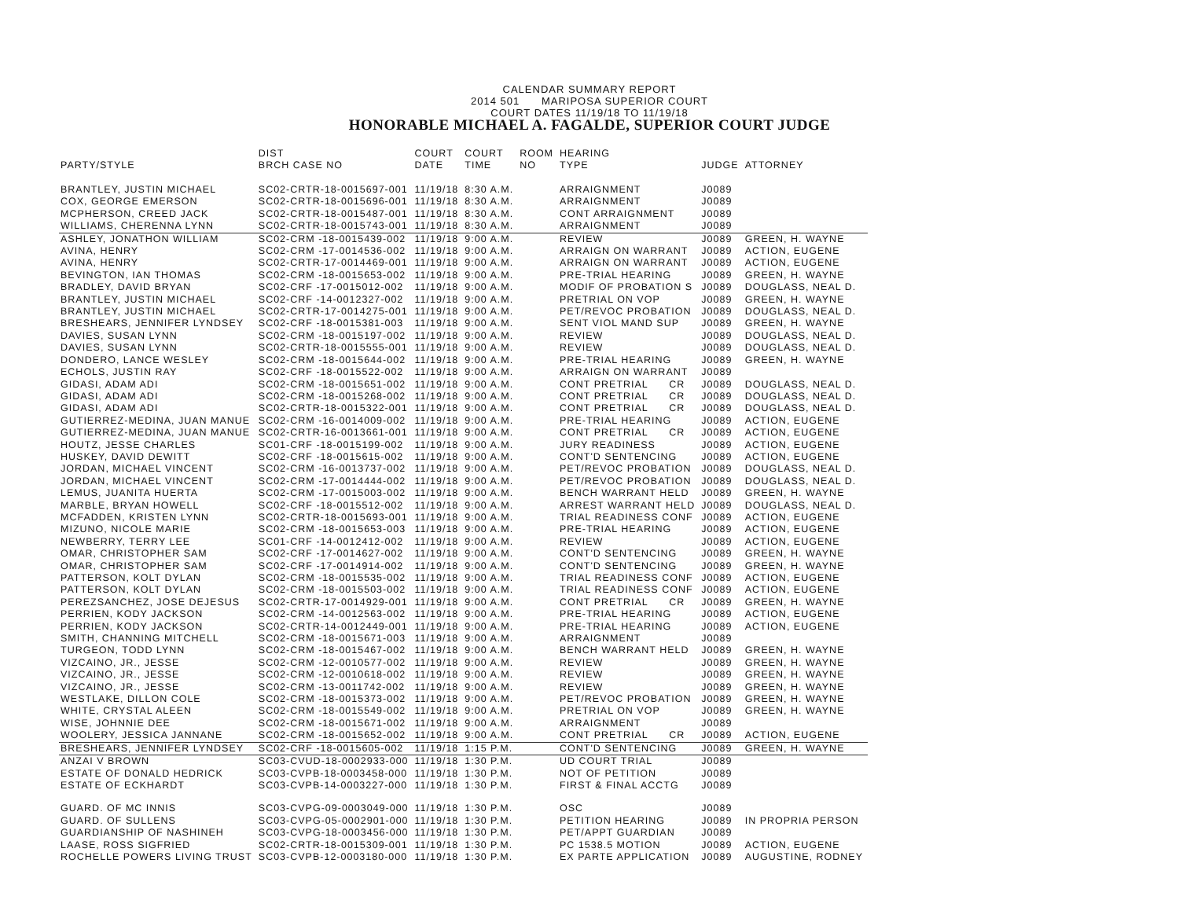CALENDAR SUMMARY REPORT
2014 501 MARIPOSA SUPERIOR COURT
COURT DATES 11/19/18 TO 11/19/18
HONORABLE MICHAEL A. FAGALDE, SUPERIOR COURT JUDGE
| PARTY/STYLE | DIST BRCH CASE NO | COURT DATE | COURT TIME | ROOM NO | HEARING TYPE | JUDGE | ATTORNEY |
| --- | --- | --- | --- | --- | --- | --- | --- |
| BRANTLEY, JUSTIN MICHAEL | SC02-CRTR-18-0015697-001 | 11/19/18 | 8:30 A.M. | | ARRAIGNMENT | J0089 | |
| COX, GEORGE EMERSON | SC02-CRTR-18-0015696-001 | 11/19/18 | 8:30 A.M. | | ARRAIGNMENT | J0089 | |
| MCPHERSON, CREED JACK | SC02-CRTR-18-0015487-001 | 11/19/18 | 8:30 A.M. | | CONT ARRAIGNMENT | J0089 | |
| WILLIAMS, CHERENNA LYNN | SC02-CRTR-18-0015743-001 | 11/19/18 | 8:30 A.M. | | ARRAIGNMENT | J0089 | |
| ASHLEY, JONATHON WILLIAM | SC02-CRM -18-0015439-002 | 11/19/18 | 9:00 A.M. | | REVIEW | J0089 | GREEN, H. WAYNE |
| AVINA, HENRY | SC02-CRM -17-0014536-002 | 11/19/18 | 9:00 A.M. | | ARRAIGN ON WARRANT | J0089 | ACTION, EUGENE |
| AVINA, HENRY | SC02-CRTR-17-0014469-001 | 11/19/18 | 9:00 A.M. | | ARRAIGN ON WARRANT | J0089 | ACTION, EUGENE |
| BEVINGTON, IAN THOMAS | SC02-CRM -18-0015653-002 | 11/19/18 | 9:00 A.M. | | PRE-TRIAL HEARING | J0089 | GREEN, H. WAYNE |
| BRADLEY, DAVID BRYAN | SC02-CRF -17-0015012-002 | 11/19/18 | 9:00 A.M. | | MODIF OF PROBATION S | J0089 | DOUGLASS, NEAL D. |
| BRANTLEY, JUSTIN MICHAEL | SC02-CRF -14-0012327-002 | 11/19/18 | 9:00 A.M. | | PRETRIAL ON VOP | J0089 | GREEN, H. WAYNE |
| BRANTLEY, JUSTIN MICHAEL | SC02-CRTR-17-0014275-001 | 11/19/18 | 9:00 A.M. | | PET/REVOC PROBATION | J0089 | DOUGLASS, NEAL D. |
| BRESHEARS, JENNIFER LYNDSEY | SC02-CRF -18-0015381-003 | 11/19/18 | 9:00 A.M. | | SENT VIOL MAND SUP | J0089 | GREEN, H. WAYNE |
| DAVIES, SUSAN LYNN | SC02-CRM -18-0015197-002 | 11/19/18 | 9:00 A.M. | | REVIEW | J0089 | DOUGLASS, NEAL D. |
| DAVIES, SUSAN LYNN | SC02-CRTR-18-0015555-001 | 11/19/18 | 9:00 A.M. | | REVIEW | J0089 | DOUGLASS, NEAL D. |
| DONDERO, LANCE WESLEY | SC02-CRM -18-0015644-002 | 11/19/18 | 9:00 A.M. | | PRE-TRIAL HEARING | J0089 | GREEN, H. WAYNE |
| ECHOLS, JUSTIN RAY | SC02-CRF -18-0015522-002 | 11/19/18 | 9:00 A.M. | | ARRAIGN ON WARRANT | J0089 | |
| GIDASI, ADAM ADI | SC02-CRM -18-0015651-002 | 11/19/18 | 9:00 A.M. | | CONT PRETRIAL CR | J0089 | DOUGLASS, NEAL D. |
| GIDASI, ADAM ADI | SC02-CRM -18-0015268-002 | 11/19/18 | 9:00 A.M. | | CONT PRETRIAL CR | J0089 | DOUGLASS, NEAL D. |
| GIDASI, ADAM ADI | SC02-CRTR-18-0015322-001 | 11/19/18 | 9:00 A.M. | | CONT PRETRIAL CR | J0089 | DOUGLASS, NEAL D. |
| GUTIERREZ-MEDINA, JUAN MANUE | SC02-CRM -16-0014009-002 | 11/19/18 | 9:00 A.M. | | PRE-TRIAL HEARING | J0089 | ACTION, EUGENE |
| GUTIERREZ-MEDINA, JUAN MANUE | SC02-CRTR-16-0013661-001 | 11/19/18 | 9:00 A.M. | | CONT PRETRIAL CR | J0089 | ACTION, EUGENE |
| HOUTZ, JESSE CHARLES | SC01-CRF -18-0015199-002 | 11/19/18 | 9:00 A.M. | | JURY READINESS | J0089 | ACTION, EUGENE |
| HUSKEY, DAVID DEWITT | SC02-CRF -18-0015615-002 | 11/19/18 | 9:00 A.M. | | CONT'D SENTENCING | J0089 | ACTION, EUGENE |
| JORDAN, MICHAEL VINCENT | SC02-CRM -16-0013737-002 | 11/19/18 | 9:00 A.M. | | PET/REVOC PROBATION | J0089 | DOUGLASS, NEAL D. |
| JORDAN, MICHAEL VINCENT | SC02-CRM -17-0014444-002 | 11/19/18 | 9:00 A.M. | | PET/REVOC PROBATION | J0089 | DOUGLASS, NEAL D. |
| LEMUS, JUANITA HUERTA | SC02-CRM -17-0015003-002 | 11/19/18 | 9:00 A.M. | | BENCH WARRANT HELD | J0089 | GREEN, H. WAYNE |
| MARBLE, BRYAN HOWELL | SC02-CRF -18-0015512-002 | 11/19/18 | 9:00 A.M. | | ARREST WARRANT HELD | J0089 | DOUGLASS, NEAL D. |
| MCFADDEN, KRISTEN LYNN | SC02-CRTR-18-0015693-001 | 11/19/18 | 9:00 A.M. | | TRIAL READINESS CONF | J0089 | ACTION, EUGENE |
| MIZUNO, NICOLE MARIE | SC02-CRM -18-0015653-003 | 11/19/18 | 9:00 A.M. | | PRE-TRIAL HEARING | J0089 | ACTION, EUGENE |
| NEWBERRY, TERRY LEE | SC01-CRF -14-0012412-002 | 11/19/18 | 9:00 A.M. | | REVIEW | J0089 | ACTION, EUGENE |
| OMAR, CHRISTOPHER SAM | SC02-CRF -17-0014627-002 | 11/19/18 | 9:00 A.M. | | CONT'D SENTENCING | J0089 | GREEN, H. WAYNE |
| OMAR, CHRISTOPHER SAM | SC02-CRF -17-0014914-002 | 11/19/18 | 9:00 A.M. | | CONT'D SENTENCING | J0089 | GREEN, H. WAYNE |
| PATTERSON, KOLT DYLAN | SC02-CRM -18-0015535-002 | 11/19/18 | 9:00 A.M. | | TRIAL READINESS CONF | J0089 | ACTION, EUGENE |
| PATTERSON, KOLT DYLAN | SC02-CRM -18-0015503-002 | 11/19/18 | 9:00 A.M. | | TRIAL READINESS CONF | J0089 | ACTION, EUGENE |
| PEREZSANCHEZ, JOSE DEJESUS | SC02-CRTR-17-0014929-001 | 11/19/18 | 9:00 A.M. | | CONT PRETRIAL CR | J0089 | GREEN, H. WAYNE |
| PERRIEN, KODY JACKSON | SC02-CRM -14-0012563-002 | 11/19/18 | 9:00 A.M. | | PRE-TRIAL HEARING | J0089 | ACTION, EUGENE |
| PERRIEN, KODY JACKSON | SC02-CRTR-14-0012449-001 | 11/19/18 | 9:00 A.M. | | PRE-TRIAL HEARING | J0089 | ACTION, EUGENE |
| SMITH, CHANNING MITCHELL | SC02-CRM -18-0015671-003 | 11/19/18 | 9:00 A.M. | | ARRAIGNMENT | J0089 | |
| TURGEON, TODD LYNN | SC02-CRM -18-0015467-002 | 11/19/18 | 9:00 A.M. | | BENCH WARRANT HELD | J0089 | GREEN, H. WAYNE |
| VIZCAINO, JR., JESSE | SC02-CRM -12-0010577-002 | 11/19/18 | 9:00 A.M. | | REVIEW | J0089 | GREEN, H. WAYNE |
| VIZCAINO, JR., JESSE | SC02-CRM -12-0010618-002 | 11/19/18 | 9:00 A.M. | | REVIEW | J0089 | GREEN, H. WAYNE |
| VIZCAINO, JR., JESSE | SC02-CRM -13-0011742-002 | 11/19/18 | 9:00 A.M. | | REVIEW | J0089 | GREEN, H. WAYNE |
| WESTLAKE, DILLON COLE | SC02-CRM -18-0015373-002 | 11/19/18 | 9:00 A.M. | | PET/REVOC PROBATION | J0089 | GREEN, H. WAYNE |
| WHITE, CRYSTAL ALEEN | SC02-CRM -18-0015549-002 | 11/19/18 | 9:00 A.M. | | PRETRIAL ON VOP | J0089 | GREEN, H. WAYNE |
| WISE, JOHNNIE DEE | SC02-CRM -18-0015671-002 | 11/19/18 | 9:00 A.M. | | ARRAIGNMENT | J0089 | |
| WOOLERY, JESSICA JANNANE | SC02-CRM -18-0015652-002 | 11/19/18 | 9:00 A.M. | | CONT PRETRIAL CR | J0089 | ACTION, EUGENE |
| BRESHEARS, JENNIFER LYNDSEY | SC02-CRF -18-0015605-002 | 11/19/18 | 1:15 P.M. | | CONT'D SENTENCING | J0089 | GREEN, H. WAYNE |
| ANZAI V BROWN | SC03-CVUD-18-0002933-000 | 11/19/18 | 1:30 P.M. | | UD COURT TRIAL | J0089 | |
| ESTATE OF DONALD HEDRICK | SC03-CVPB-18-0003458-000 | 11/19/18 | 1:30 P.M. | | NOT OF PETITION | J0089 | |
| ESTATE OF ECKHARDT | SC03-CVPB-14-0003227-000 | 11/19/18 | 1:30 P.M. | | FIRST & FINAL ACCTG | J0089 | |
| GUARD. OF MC INNIS | SC03-CVPG-09-0003049-000 | 11/19/18 | 1:30 P.M. | | OSC | J0089 | |
| GUARD. OF SULLENS | SC03-CVPG-05-0002901-000 | 11/19/18 | 1:30 P.M. | | PETITION HEARING | J0089 | IN PROPRIA PERSON |
| GUARDIANSHIP OF NASHINEH | SC03-CVPG-18-0003456-000 | 11/19/18 | 1:30 P.M. | | PET/APPT GUARDIAN | J0089 | |
| LAASE, ROSS SIGFRIED | SC02-CRTR-18-0015309-001 | 11/19/18 | 1:30 P.M. | | PC 1538.5 MOTION | J0089 | ACTION, EUGENE |
| ROCHELLE POWERS LIVING TRUST | SC03-CVPB-12-0003180-000 | 11/19/18 | 1:30 P.M. | | EX PARTE APPLICATION | J0089 | AUGUSTINE, RODNEY |